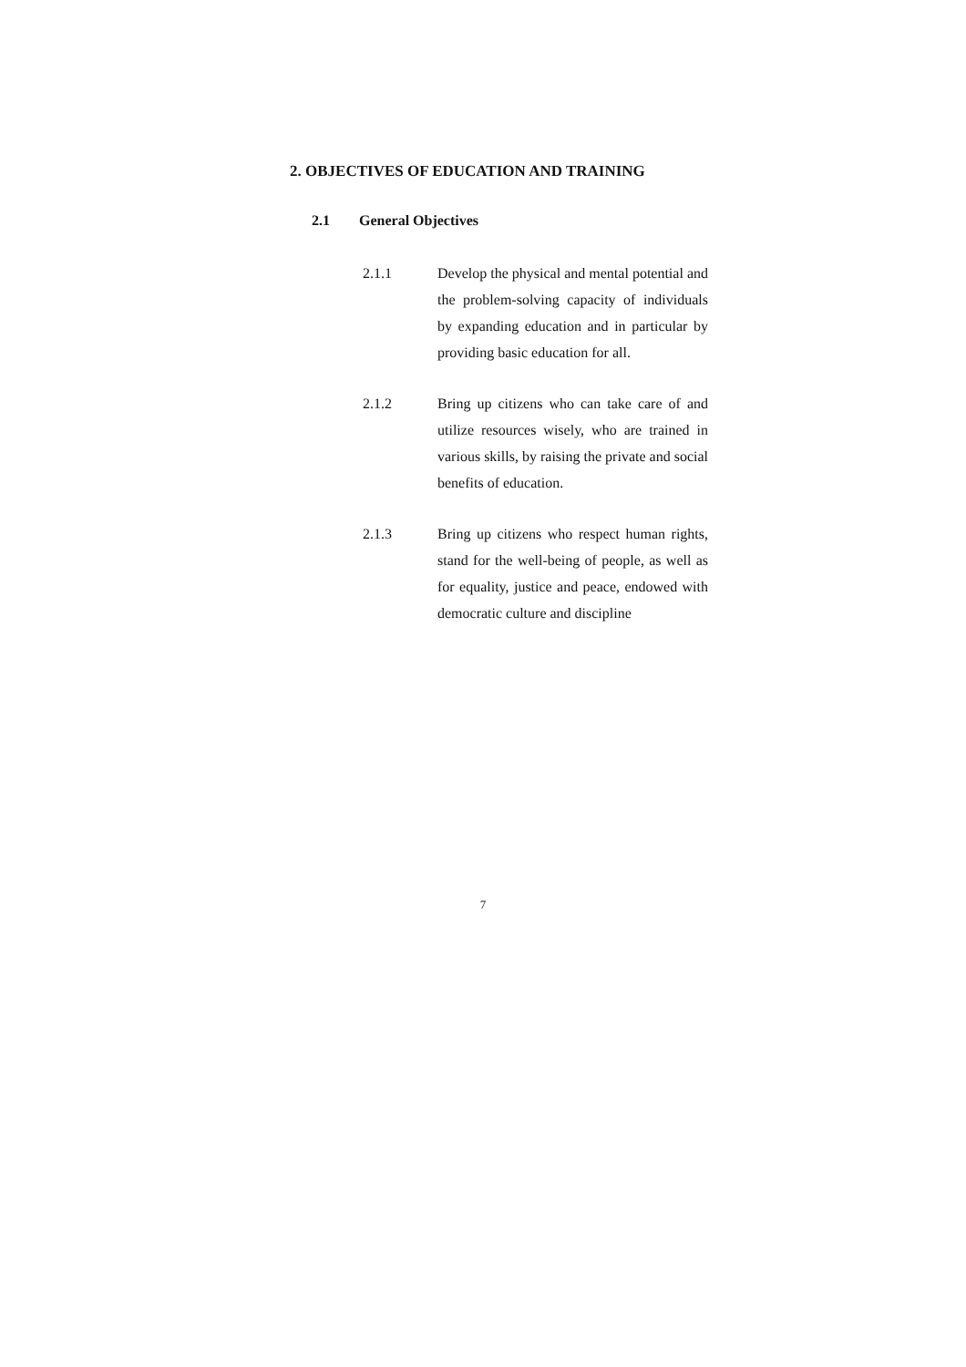2. OBJECTIVES OF EDUCATION AND TRAINING
2.1 General Objectives
2.1.1 Develop the physical and mental potential and the problem-solving capacity of individuals by expanding education and in particular by providing basic education for all.
2.1.2 Bring up citizens who can take care of and utilize resources wisely, who are trained in various skills, by raising the private and social benefits of education.
2.1.3 Bring up citizens who respect human rights, stand for the well-being of people, as well as for equality, justice and peace, endowed with democratic culture and discipline
7